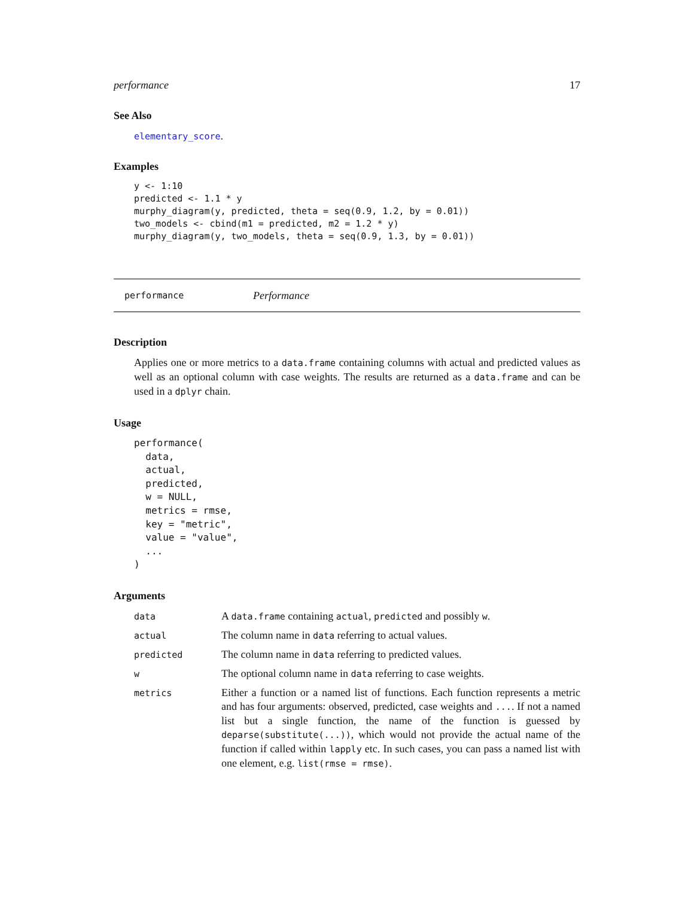performance 17
See Also
elementary_score.
Examples
y <- 1:10
predicted <- 1.1 * y
murphy_diagram(y, predicted, theta = seq(0.9, 1.2, by = 0.01))
two_models <- cbind(m1 = predicted, m2 = 1.2 * y)
murphy_diagram(y, two_models, theta = seq(0.9, 1.3, by = 0.01))
performance Performance
Description
Applies one or more metrics to a data.frame containing columns with actual and predicted values as well as an optional column with case weights. The results are returned as a data.frame and can be used in a dplyr chain.
Usage
performance(
  data,
  actual,
  predicted,
  w = NULL,
  metrics = rmse,
  key = "metric",
  value = "value",
  ...
)
Arguments
| data | A data.frame containing actual , predicted and possibly w . |
| actual | The column name in data referring to actual values. |
| predicted | The column name in data referring to predicted values. |
| w | The optional column name in data referring to case weights. |
| metrics | Either a function or a named list of functions. Each function represents a metric and has four arguments: observed, predicted, case weights and ... . If not a named list but a single function, the name of the function is guessed by deparse(substitute(...)) , which would not provide the actual name of the function if called within lapply etc. In such cases, you can pass a named list with one element, e.g. list(rmse = rmse) . |